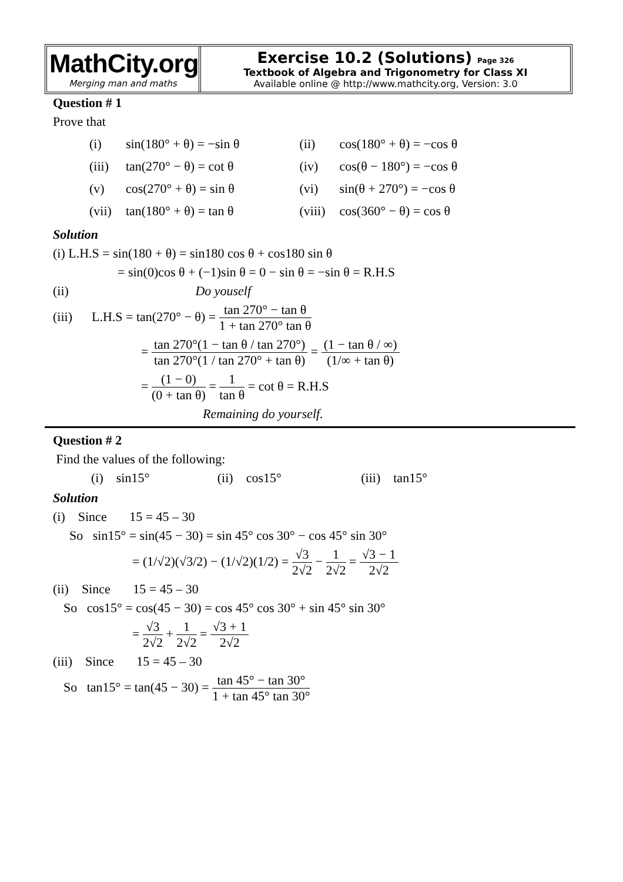MathCity.org
Merging man and maths
Exercise 10.2 (Solutions) Page 326
Textbook of Algebra and Trigonometry for Class XI
Available online @ http://www.mathcity.org, Version: 3.0
Question # 1
Prove that
| (i) | sin(180° + θ) = −sin θ | (ii) | cos(180° + θ) = −cos θ |
| (iii) | tan(270° − θ) = cot θ | (iv) | cos(θ − 180°) = −cos θ |
| (v) | cos(270° + θ) = sin θ | (vi) | sin(θ + 270°) = −cos θ |
| (vii) | tan(180° + θ) = tan θ | (viii) | cos(360° − θ) = cos θ |
Solution
(i) L.H.S = sin(180 + θ) = sin180 cos θ + cos180 sin θ
= sin(0)cos θ + (−1)sin θ = 0 − sin θ = −sin θ = R.H.S
(ii) Do youself
(iii) L.H.S = tan(270° − θ) = tan 270° − tan θ 1 + tan 270° tan θ
= tan 270°(1 − tan θ / tan 270°) tan 270°(1 / tan 270° + tan θ) = (1 − tan θ / ∞) (1/∞ + tan θ)
= (1 − 0) (0 + tan θ) = 1 tan θ = cot θ = R.H.S
Remaining do yourself.
Question # 2
Find the values of the following:
(i) sin15° (ii) cos15° (iii) tan15°
Solution
(i) Since 15 = 45 – 30
So sin15° = sin(45 − 30) = sin 45° cos 30° − cos 45° sin 30°
= (1/√2)(√3/2) − (1/√2)(1/2) = √3 2√2 − 1 2√2 = √3 − 1 2√2
(ii) Since 15 = 45 – 30
So cos15° = cos(45 − 30) = cos 45° cos 30° + sin 45° sin 30°
= √3 2√2 + 1 2√2 = √3 + 1 2√2
(iii) Since 15 = 45 – 30
So tan15° = tan(45 − 30) = tan 45° − tan 30° 1 + tan 45° tan 30°